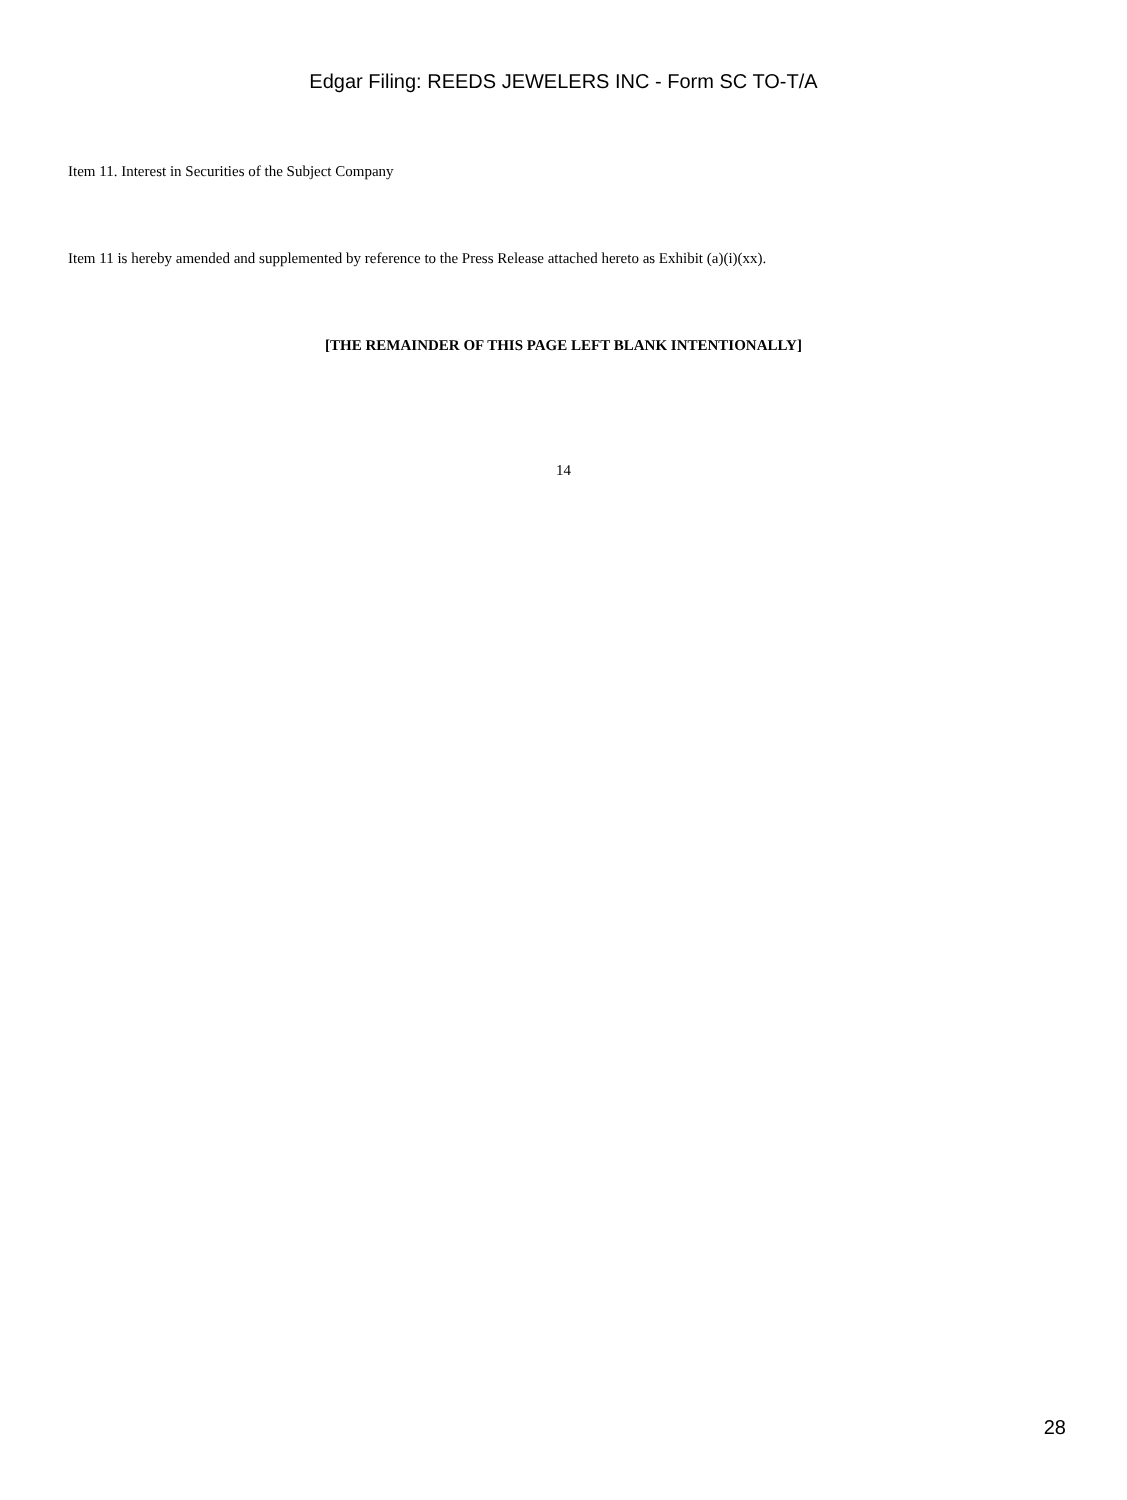Edgar Filing: REEDS JEWELERS INC - Form SC TO-T/A
Item 11. Interest in Securities of the Subject Company
Item 11 is hereby amended and supplemented by reference to the Press Release attached hereto as Exhibit (a)(i)(xx).
[THE REMAINDER OF THIS PAGE LEFT BLANK INTENTIONALLY]
14
28